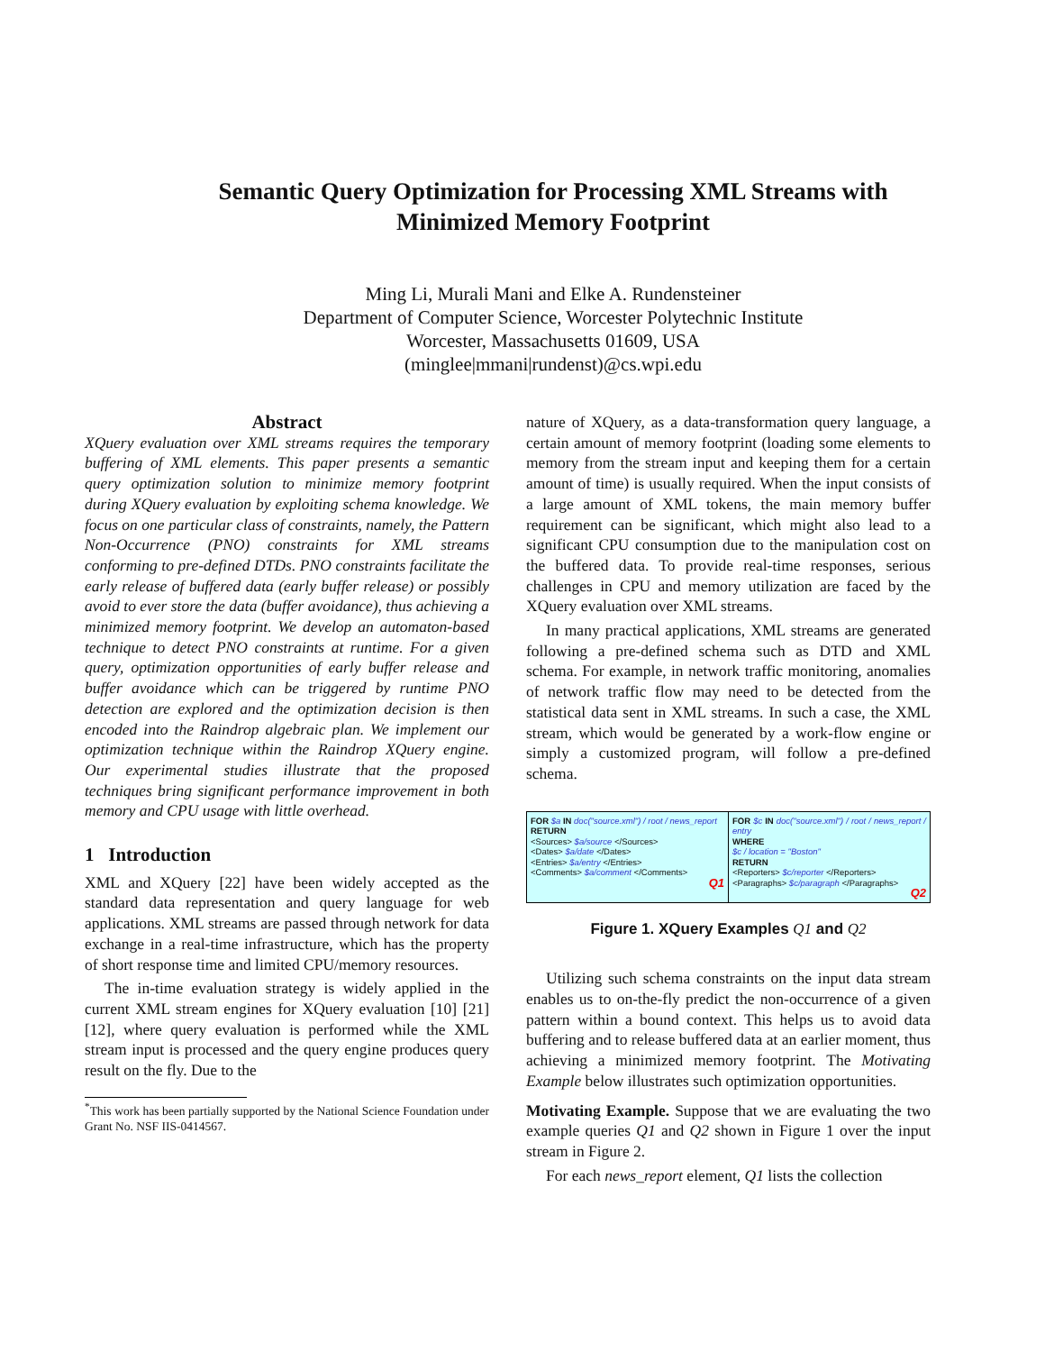Semantic Query Optimization for Processing XML Streams with
Minimized Memory Footprint
Ming Li, Murali Mani and Elke A. Rundensteiner
Department of Computer Science, Worcester Polytechnic Institute
Worcester, Massachusetts 01609, USA
(minglee|mmani|rundenst)@cs.wpi.edu
Abstract
XQuery evaluation over XML streams requires the temporary buffering of XML elements. This paper presents a semantic query optimization solution to minimize memory footprint during XQuery evaluation by exploiting schema knowledge. We focus on one particular class of constraints, namely, the Pattern Non-Occurrence (PNO) constraints for XML streams conforming to pre-defined DTDs. PNO constraints facilitate the early release of buffered data (early buffer release) or possibly avoid to ever store the data (buffer avoidance), thus achieving a minimized memory footprint. We develop an automaton-based technique to detect PNO constraints at runtime. For a given query, optimization opportunities of early buffer release and buffer avoidance which can be triggered by runtime PNO detection are explored and the optimization decision is then encoded into the Raindrop algebraic plan. We implement our optimization technique within the Raindrop XQuery engine. Our experimental studies illustrate that the proposed techniques bring significant performance improvement in both memory and CPU usage with little overhead.
1 Introduction
XML and XQuery [22] have been widely accepted as the standard data representation and query language for web applications. XML streams are passed through network for data exchange in a real-time infrastructure, which has the property of short response time and limited CPU/memory resources.
The in-time evaluation strategy is widely applied in the current XML stream engines for XQuery evaluation [10] [21] [12], where query evaluation is performed while the XML stream input is processed and the query engine produces query result on the fly. Due to the
<sup>*</sup> This work has been partially supported by the National Science Foundation under Grant No. NSF IIS-0414567.
nature of XQuery, as a data-transformation query language, a certain amount of memory footprint (loading some elements to memory from the stream input and keeping them for a certain amount of time) is usually required. When the input consists of a large amount of XML tokens, the main memory buffer requirement can be significant, which might also lead to a significant CPU consumption due to the manipulation cost on the buffered data. To provide real-time responses, serious challenges in CPU and memory utilization are faced by the XQuery evaluation over XML streams.
In many practical applications, XML streams are generated following a pre-defined schema such as DTD and XML schema. For example, in network traffic monitoring, anomalies of network traffic flow may need to be detected from the statistical data sent in XML streams. In such a case, the XML stream, which would be generated by a work-flow engine or simply a customized program, will follow a pre-defined schema.
FOR $a IN doc("source.xml") / root / news_report
RETURN
<Sources> $a/source </Sources>
<Dates> $a/date </Dates>
<Entries> $a/entry </Entries>
<Comments> $a/comment </Comments>
Q1
FOR $c IN doc("source.xml") / root / news_report / entry
WHERE
$c / location = "Boston"
RETURN
<Reporters> $c/reporter </Reporters>
<Paragraphs> $c/paragraph </Paragraphs>
Q2
Figure 1. XQuery Examples Q1 and Q2
Utilizing such schema constraints on the input data stream enables us to on-the-fly predict the non-occurrence of a given pattern within a bound context. This helps us to avoid data buffering and to release buffered data at an earlier moment, thus achieving a minimized memory footprint. The Motivating Example below illustrates such optimization opportunities.
Motivating Example. Suppose that we are evaluating the two example queries Q1 and Q2 shown in Figure 1 over the input stream in Figure 2.
For each news_report element, Q1 lists the collection